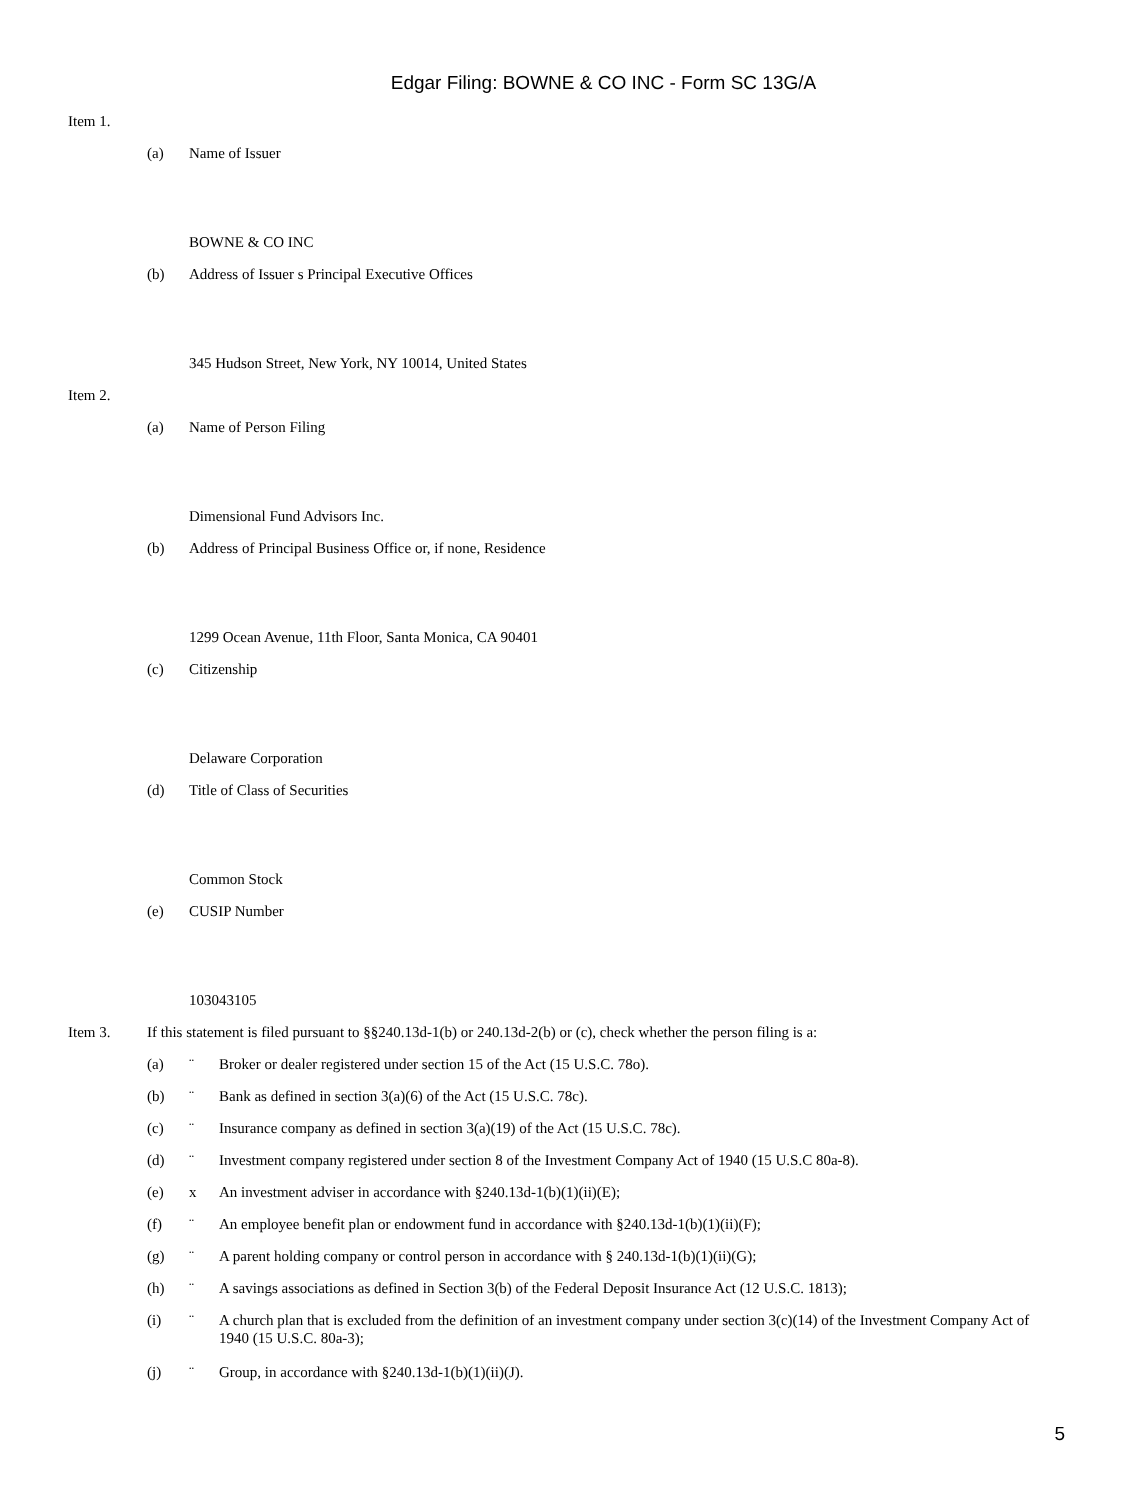Edgar Filing: BOWNE & CO INC - Form SC 13G/A
Item 1.
(a) Name of Issuer
BOWNE & CO INC
(b) Address of Issuer s Principal Executive Offices
345 Hudson Street, New York, NY 10014, United States
Item 2.
(a) Name of Person Filing
Dimensional Fund Advisors Inc.
(b) Address of Principal Business Office or, if none, Residence
1299 Ocean Avenue, 11th Floor, Santa Monica, CA 90401
(c) Citizenship
Delaware Corporation
(d) Title of Class of Securities
Common Stock
(e) CUSIP Number
103043105
Item 3. If this statement is filed pursuant to §§240.13d-1(b) or 240.13d-2(b) or (c), check whether the person filing is a:
(a) ¨ Broker or dealer registered under section 15 of the Act (15 U.S.C. 78o).
(b) ¨ Bank as defined in section 3(a)(6) of the Act (15 U.S.C. 78c).
(c) ¨ Insurance company as defined in section 3(a)(19) of the Act (15 U.S.C. 78c).
(d) ¨ Investment company registered under section 8 of the Investment Company Act of 1940 (15 U.S.C 80a-8).
(e) x An investment adviser in accordance with §240.13d-1(b)(1)(ii)(E);
(f) ¨ An employee benefit plan or endowment fund in accordance with §240.13d-1(b)(1)(ii)(F);
(g) ¨ A parent holding company or control person in accordance with § 240.13d-1(b)(1)(ii)(G);
(h) ¨ A savings associations as defined in Section 3(b) of the Federal Deposit Insurance Act (12 U.S.C. 1813);
(i) ¨ A church plan that is excluded from the definition of an investment company under section 3(c)(14) of the Investment Company Act of 1940 (15 U.S.C. 80a-3);
(j) ¨ Group, in accordance with §240.13d-1(b)(1)(ii)(J).
5